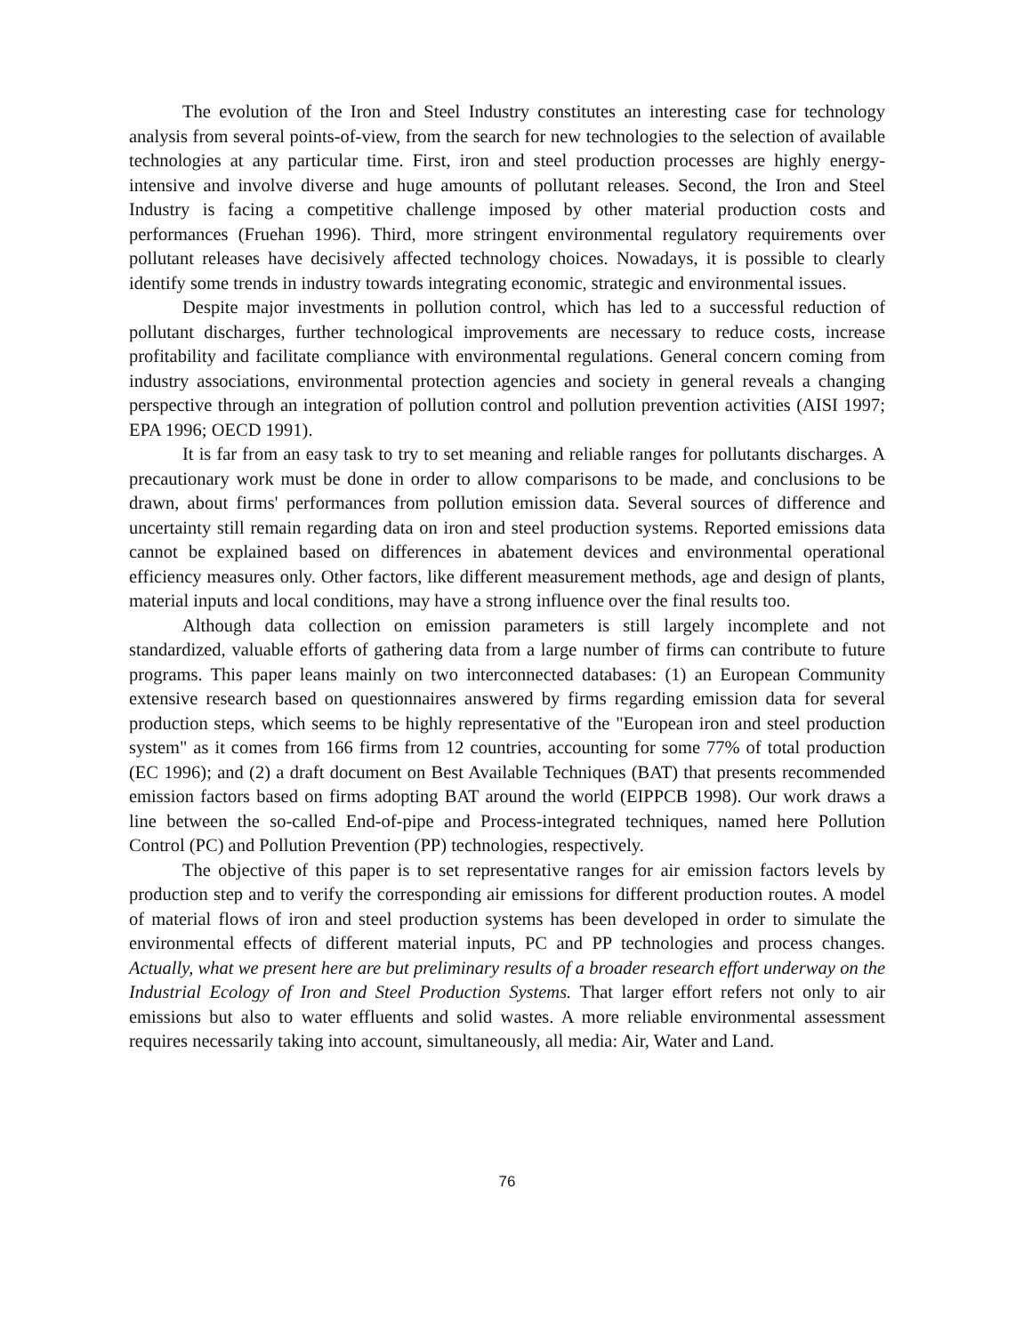The evolution of the Iron and Steel Industry constitutes an interesting case for technology analysis from several points-of-view, from the search for new technologies to the selection of available technologies at any particular time. First, iron and steel production processes are highly energy-intensive and involve diverse and huge amounts of pollutant releases. Second, the Iron and Steel Industry is facing a competitive challenge imposed by other material production costs and performances (Fruehan 1996). Third, more stringent environmental regulatory requirements over pollutant releases have decisively affected technology choices. Nowadays, it is possible to clearly identify some trends in industry towards integrating economic, strategic and environmental issues.
Despite major investments in pollution control, which has led to a successful reduction of pollutant discharges, further technological improvements are necessary to reduce costs, increase profitability and facilitate compliance with environmental regulations. General concern coming from industry associations, environmental protection agencies and society in general reveals a changing perspective through an integration of pollution control and pollution prevention activities (AISI 1997; EPA 1996; OECD 1991).
It is far from an easy task to try to set meaning and reliable ranges for pollutants discharges. A precautionary work must be done in order to allow comparisons to be made, and conclusions to be drawn, about firms' performances from pollution emission data. Several sources of difference and uncertainty still remain regarding data on iron and steel production systems. Reported emissions data cannot be explained based on differences in abatement devices and environmental operational efficiency measures only. Other factors, like different measurement methods, age and design of plants, material inputs and local conditions, may have a strong influence over the final results too.
Although data collection on emission parameters is still largely incomplete and not standardized, valuable efforts of gathering data from a large number of firms can contribute to future programs. This paper leans mainly on two interconnected databases: (1) an European Community extensive research based on questionnaires answered by firms regarding emission data for several production steps, which seems to be highly representative of the "European iron and steel production system" as it comes from 166 firms from 12 countries, accounting for some 77% of total production (EC 1996); and (2) a draft document on Best Available Techniques (BAT) that presents recommended emission factors based on firms adopting BAT around the world (EIPPCB 1998). Our work draws a line between the so-called End-of-pipe and Process-integrated techniques, named here Pollution Control (PC) and Pollution Prevention (PP) technologies, respectively.
The objective of this paper is to set representative ranges for air emission factors levels by production step and to verify the corresponding air emissions for different production routes. A model of material flows of iron and steel production systems has been developed in order to simulate the environmental effects of different material inputs, PC and PP technologies and process changes. Actually, what we present here are but preliminary results of a broader research effort underway on the Industrial Ecology of Iron and Steel Production Systems. That larger effort refers not only to air emissions but also to water effluents and solid wastes. A more reliable environmental assessment requires necessarily taking into account, simultaneously, all media: Air, Water and Land.
76